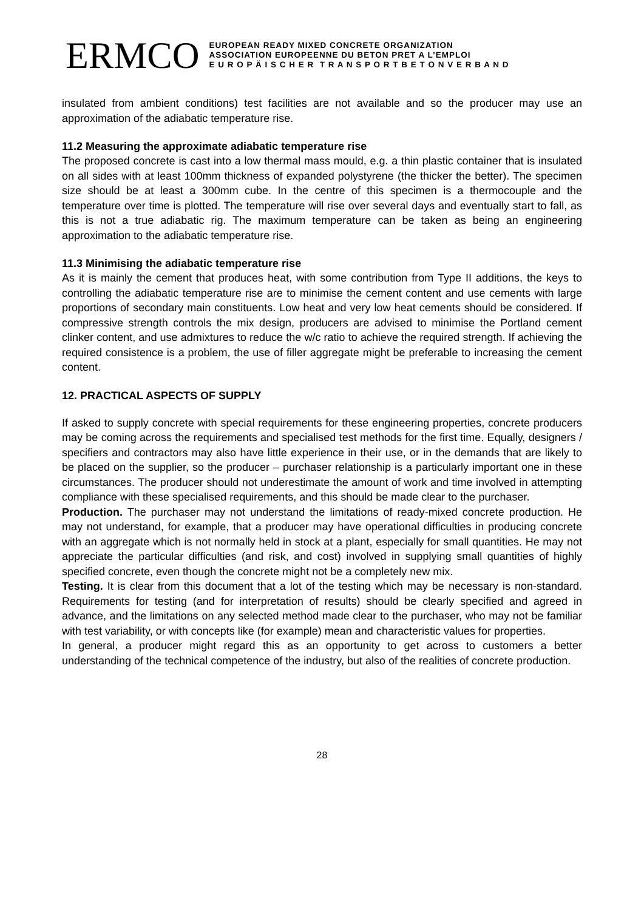ERMCO
EUROPEAN READY MIXED CONCRETE ORGANIZATION
ASSOCIATION EUROPEENNE DU BETON PRET A L’EMPLOI
E U R O P Ä I S C H E R T R A N S P O R T B E T O N V E R B A N D
insulated from ambient conditions) test facilities are not available and so the producer may use an approximation of the adiabatic temperature rise.
11.2 Measuring the approximate adiabatic temperature rise
The proposed concrete is cast into a low thermal mass mould, e.g. a thin plastic container that is insulated on all sides with at least 100mm thickness of expanded polystyrene (the thicker the better). The specimen size should be at least a 300mm cube. In the centre of this specimen is a thermocouple and the temperature over time is plotted. The temperature will rise over several days and eventually start to fall, as this is not a true adiabatic rig. The maximum temperature can be taken as being an engineering approximation to the adiabatic temperature rise.
11.3 Minimising the adiabatic temperature rise
As it is mainly the cement that produces heat, with some contribution from Type II additions, the keys to controlling the adiabatic temperature rise are to minimise the cement content and use cements with large proportions of secondary main constituents. Low heat and very low heat cements should be considered. If compressive strength controls the mix design, producers are advised to minimise the Portland cement clinker content, and use admixtures to reduce the w/c ratio to achieve the required strength. If achieving the required consistence is a problem, the use of filler aggregate might be preferable to increasing the cement content.
12. PRACTICAL ASPECTS OF SUPPLY
If asked to supply concrete with special requirements for these engineering properties, concrete producers may be coming across the requirements and specialised test methods for the first time. Equally, designers / specifiers and contractors may also have little experience in their use, or in the demands that are likely to be placed on the supplier, so the producer – purchaser relationship is a particularly important one in these circumstances. The producer should not underestimate the amount of work and time involved in attempting compliance with these specialised requirements, and this should be made clear to the purchaser.
Production. The purchaser may not understand the limitations of ready-mixed concrete production. He may not understand, for example, that a producer may have operational difficulties in producing concrete with an aggregate which is not normally held in stock at a plant, especially for small quantities. He may not appreciate the particular difficulties (and risk, and cost) involved in supplying small quantities of highly specified concrete, even though the concrete might not be a completely new mix.
Testing. It is clear from this document that a lot of the testing which may be necessary is non-standard. Requirements for testing (and for interpretation of results) should be clearly specified and agreed in advance, and the limitations on any selected method made clear to the purchaser, who may not be familiar with test variability, or with concepts like (for example) mean and characteristic values for properties.
In general, a producer might regard this as an opportunity to get across to customers a better understanding of the technical competence of the industry, but also of the realities of concrete production.
28